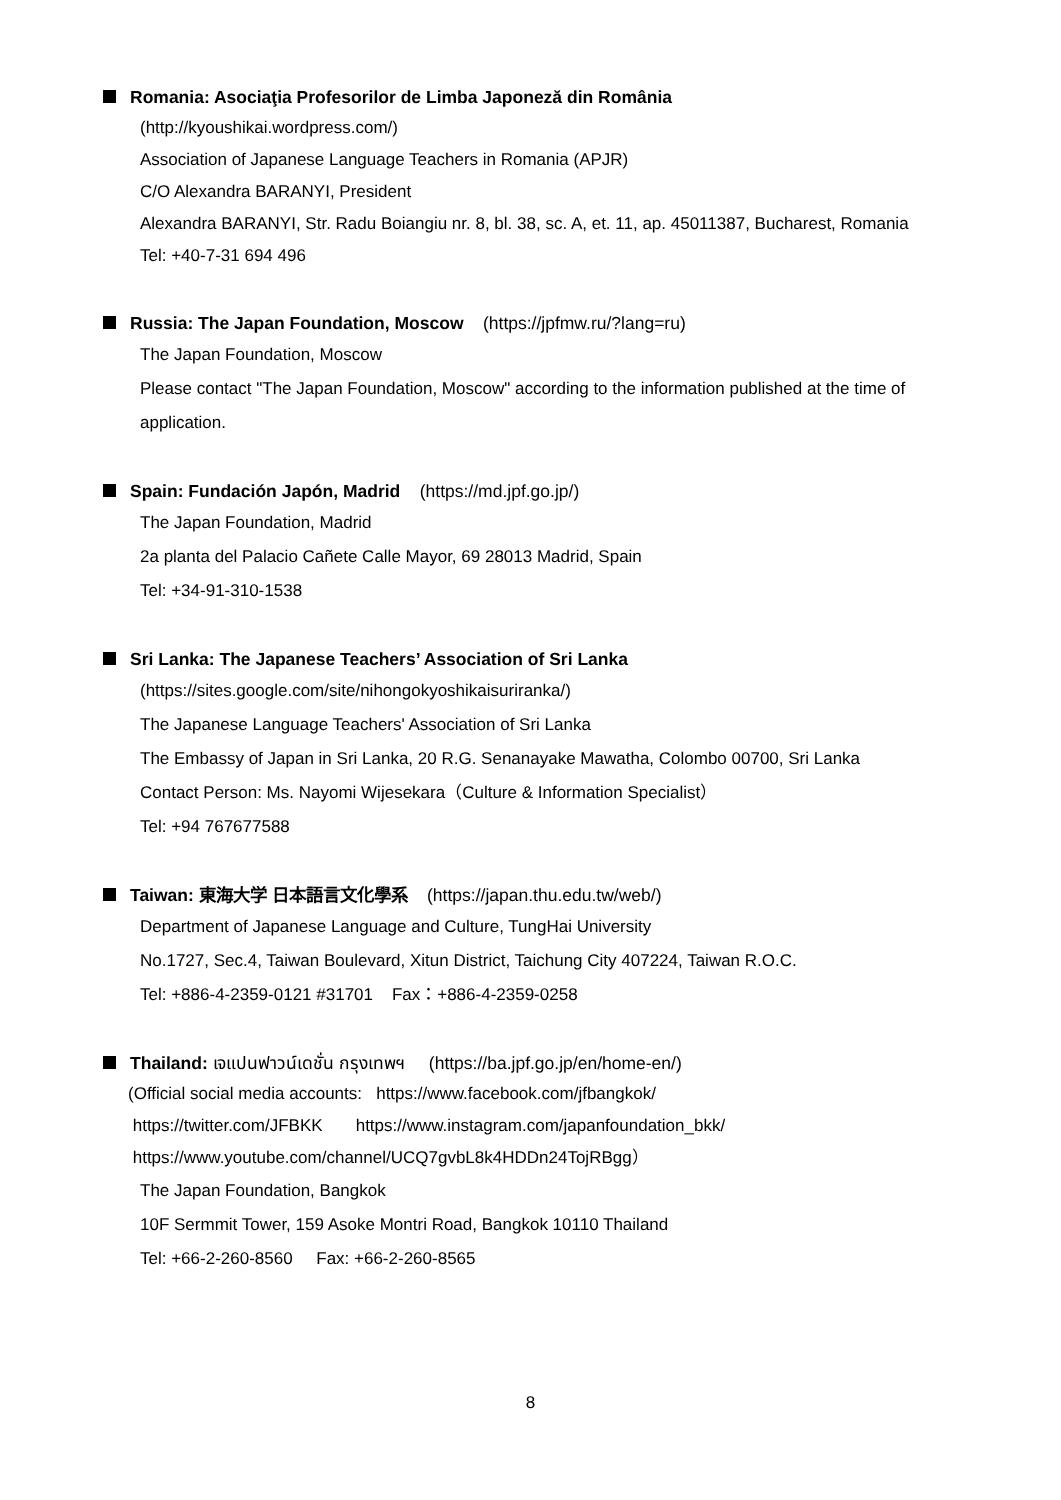Romania: Asociaţia Profesorilor de Limba Japoneză din România
(http://kyoushikai.wordpress.com/)
Association of Japanese Language Teachers in Romania (APJR)
C/O Alexandra BARANYI, President
Alexandra BARANYI, Str. Radu Boiangiu nr. 8, bl. 38, sc. A, et. 11, ap. 45011387, Bucharest, Romania
Tel: +40-7-31 694 496
Russia: The Japan Foundation, Moscow (https://jpfmw.ru/?lang=ru)
The Japan Foundation, Moscow
Please contact "The Japan Foundation, Moscow" according to the information published at the time of application.
Spain: Fundación Japón, Madrid (https://md.jpf.go.jp/)
The Japan Foundation, Madrid
2a planta del Palacio Cañete Calle Mayor, 69 28013 Madrid, Spain
Tel: +34-91-310-1538
Sri Lanka: The Japanese Teachers’ Association of Sri Lanka
(https://sites.google.com/site/nihongokyoshikaisuriranka/)
The Japanese Language Teachers' Association of Sri Lanka
The Embassy of Japan in Sri Lanka, 20 R.G. Senanayake Mawatha, Colombo 00700, Sri Lanka
Contact Person: Ms. Nayomi Wijesekara（Culture & Information Specialist）
Tel: +94 767677588
Taiwan: 東海大学 日本語言文化學系 (https://japan.thu.edu.tw/web/)
Department of Japanese Language and Culture, TungHai University
No.1727, Sec.4, Taiwan Boulevard, Xitun District, Taichung City 407224, Taiwan R.O.C.
Tel: +886-4-2359-0121 #31701 Fax：+886-4-2359-0258
Thailand: เจแปนฟาวน์เดชั่น กรุงเทพฯ (https://ba.jpf.go.jp/en/home-en/)
(Official social media accounts: https://www.facebook.com/jfbangkok/
https://twitter.com/JFBKK https://www.instagram.com/japanfoundation_bkk/
https://www.youtube.com/channel/UCQ7gvbL8k4HDDn24TojRBgg）
The Japan Foundation, Bangkok
10F Sermmit Tower, 159 Asoke Montri Road, Bangkok 10110 Thailand
Tel: +66-2-260-8560 Fax: +66-2-260-8565
8